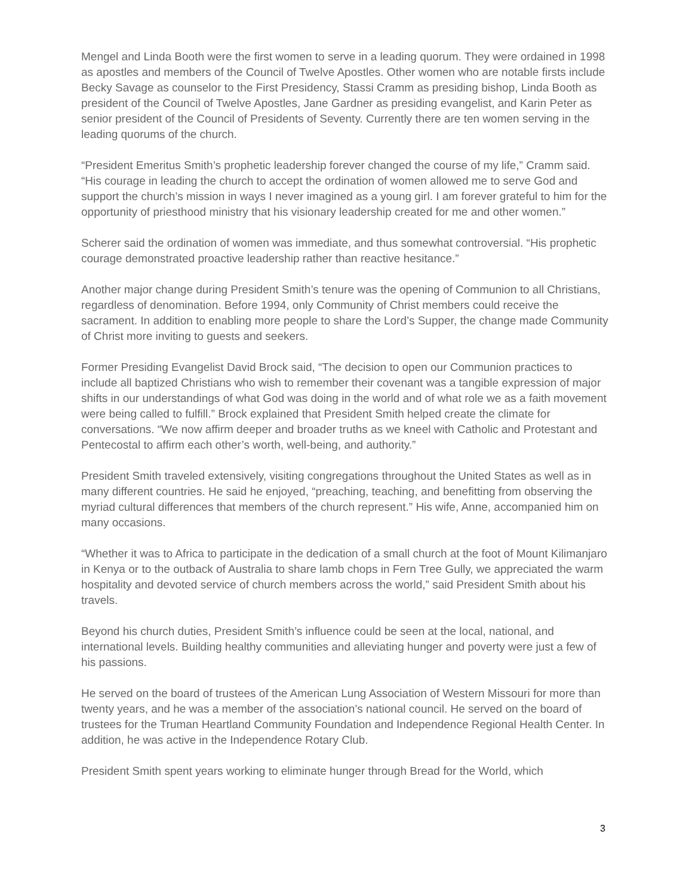Mengel and Linda Booth were the first women to serve in a leading quorum. They were ordained in 1998 as apostles and members of the Council of Twelve Apostles. Other women who are notable firsts include Becky Savage as counselor to the First Presidency, Stassi Cramm as presiding bishop, Linda Booth as president of the Council of Twelve Apostles, Jane Gardner as presiding evangelist, and Karin Peter as senior president of the Council of Presidents of Seventy. Currently there are ten women serving in the leading quorums of the church.
“President Emeritus Smith’s prophetic leadership forever changed the course of my life,” Cramm said. “His courage in leading the church to accept the ordination of women allowed me to serve God and support the church’s mission in ways I never imagined as a young girl. I am forever grateful to him for the opportunity of priesthood ministry that his visionary leadership created for me and other women.”
Scherer said the ordination of women was immediate, and thus somewhat controversial. “His prophetic courage demonstrated proactive leadership rather than reactive hesitance.”
Another major change during President Smith’s tenure was the opening of Communion to all Christians, regardless of denomination. Before 1994, only Community of Christ members could receive the sacrament. In addition to enabling more people to share the Lord’s Supper, the change made Community of Christ more inviting to guests and seekers.
Former Presiding Evangelist David Brock said, “The decision to open our Communion practices to include all baptized Christians who wish to remember their covenant was a tangible expression of major shifts in our understandings of what God was doing in the world and of what role we as a faith movement were being called to fulfill.” Brock explained that President Smith helped create the climate for conversations. “We now affirm deeper and broader truths as we kneel with Catholic and Protestant and Pentecostal to affirm each other’s worth, well-being, and authority.”
President Smith traveled extensively, visiting congregations throughout the United States as well as in many different countries. He said he enjoyed, “preaching, teaching, and benefitting from observing the myriad cultural differences that members of the church represent.” His wife, Anne, accompanied him on many occasions.
“Whether it was to Africa to participate in the dedication of a small church at the foot of Mount Kilimanjaro in Kenya or to the outback of Australia to share lamb chops in Fern Tree Gully, we appreciated the warm hospitality and devoted service of church members across the world,” said President Smith about his travels.
Beyond his church duties, President Smith’s influence could be seen at the local, national, and international levels. Building healthy communities and alleviating hunger and poverty were just a few of his passions.
He served on the board of trustees of the American Lung Association of Western Missouri for more than twenty years, and he was a member of the association’s national council. He served on the board of trustees for the Truman Heartland Community Foundation and Independence Regional Health Center. In addition, he was active in the Independence Rotary Club.
President Smith spent years working to eliminate hunger through Bread for the World, which
3